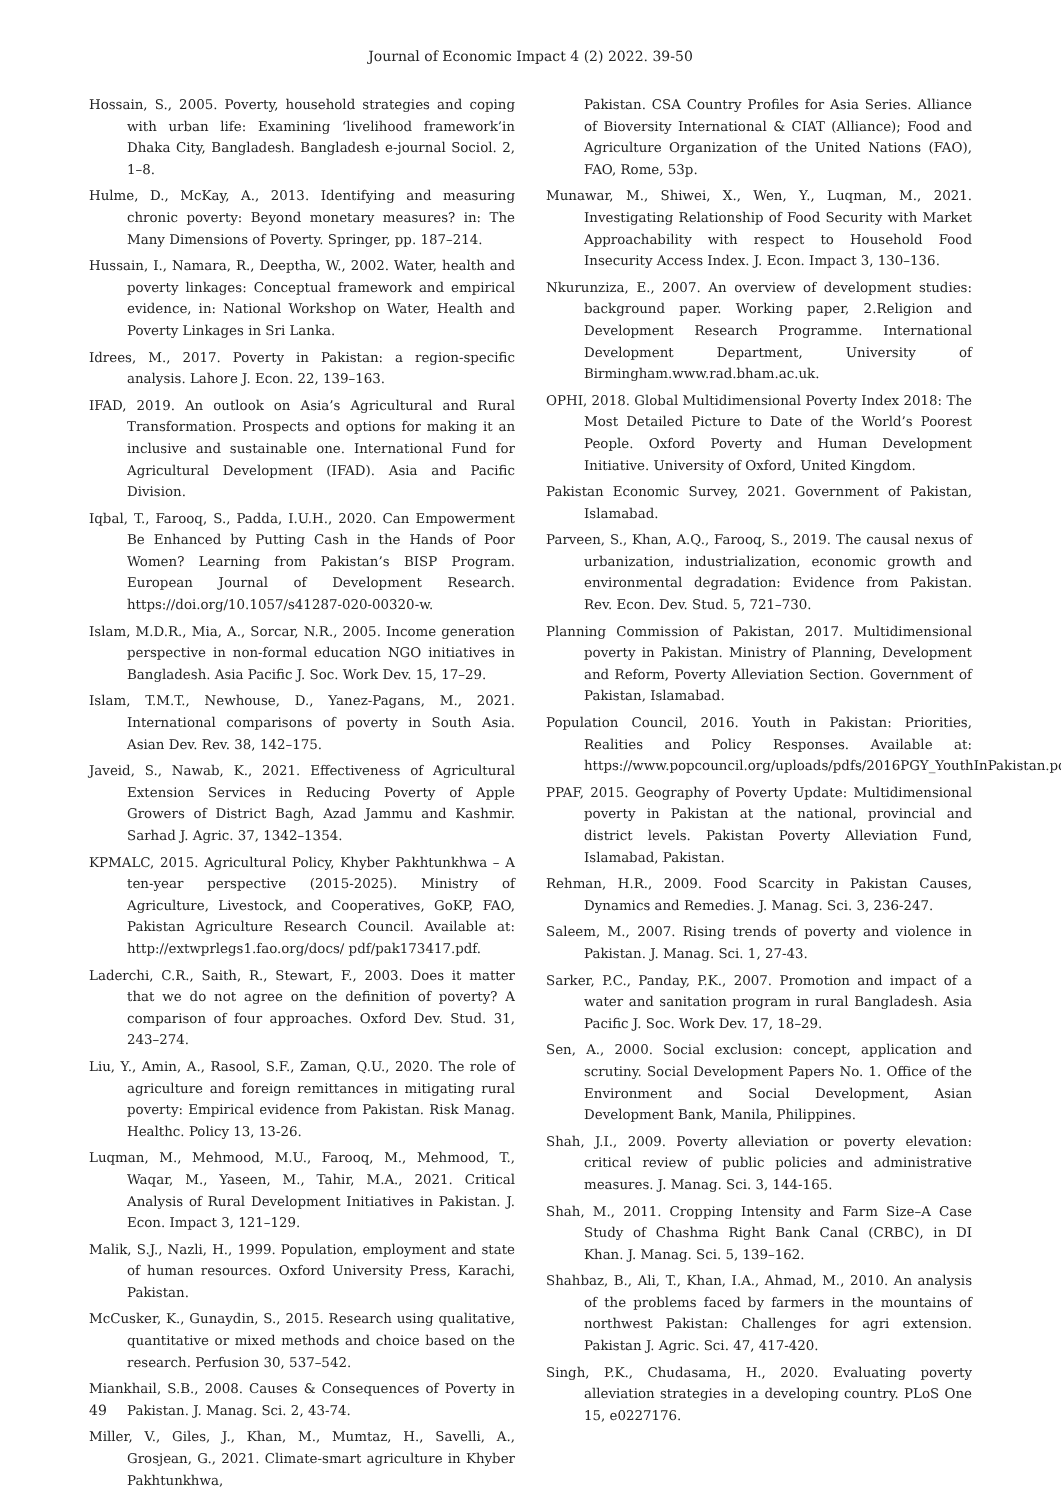Journal of Economic Impact 4 (2) 2022. 39-50
Hossain, S., 2005. Poverty, household strategies and coping with urban life: Examining ‘livelihood framework’in Dhaka City, Bangladesh. Bangladesh e-journal Sociol. 2, 1–8.
Hulme, D., McKay, A., 2013. Identifying and measuring chronic poverty: Beyond monetary measures? in: The Many Dimensions of Poverty. Springer, pp. 187–214.
Hussain, I., Namara, R., Deeptha, W., 2002. Water, health and poverty linkages: Conceptual framework and empirical evidence, in: National Workshop on Water, Health and Poverty Linkages in Sri Lanka.
Idrees, M., 2017. Poverty in Pakistan: a region-specific analysis. Lahore J. Econ. 22, 139–163.
IFAD, 2019. An outlook on Asia’s Agricultural and Rural Transformation. Prospects and options for making it an inclusive and sustainable one. International Fund for Agricultural Development (IFAD). Asia and Pacific Division.
Iqbal, T., Farooq, S., Padda, I.U.H., 2020. Can Empowerment Be Enhanced by Putting Cash in the Hands of Poor Women? Learning from Pakistan’s BISP Program. European Journal of Development Research. https://doi.org/10.1057/s41287-020-00320-w.
Islam, M.D.R., Mia, A., Sorcar, N.R., 2005. Income generation perspective in non-formal education NGO initiatives in Bangladesh. Asia Pacific J. Soc. Work Dev. 15, 17–29.
Islam, T.M.T., Newhouse, D., Yanez-Pagans, M., 2021. International comparisons of poverty in South Asia. Asian Dev. Rev. 38, 142–175.
Javeid, S., Nawab, K., 2021. Effectiveness of Agricultural Extension Services in Reducing Poverty of Apple Growers of District Bagh, Azad Jammu and Kashmir. Sarhad J. Agric. 37, 1342–1354.
KPMALC, 2015. Agricultural Policy, Khyber Pakhtunkhwa – A ten-year perspective (2015-2025). Ministry of Agriculture, Livestock, and Cooperatives, GoKP, FAO, Pakistan Agriculture Research Council. Available at: http://extwprlegs1.fao.org/docs/ pdf/pak173417.pdf.
Laderchi, C.R., Saith, R., Stewart, F., 2003. Does it matter that we do not agree on the definition of poverty? A comparison of four approaches. Oxford Dev. Stud. 31, 243–274.
Liu, Y., Amin, A., Rasool, S.F., Zaman, Q.U., 2020. The role of agriculture and foreign remittances in mitigating rural poverty: Empirical evidence from Pakistan. Risk Manag. Healthc. Policy 13, 13-26.
Luqman, M., Mehmood, M.U., Farooq, M., Mehmood, T., Waqar, M., Yaseen, M., Tahir, M.A., 2021. Critical Analysis of Rural Development Initiatives in Pakistan. J. Econ. Impact 3, 121–129.
Malik, S.J., Nazli, H., 1999. Population, employment and state of human resources. Oxford University Press, Karachi, Pakistan.
McCusker, K., Gunaydin, S., 2015. Research using qualitative, quantitative or mixed methods and choice based on the research. Perfusion 30, 537–542.
Miankhail, S.B., 2008. Causes & Consequences of Poverty in Pakistan. J. Manag. Sci. 2, 43-74.
Miller, V., Giles, J., Khan, M., Mumtaz, H., Savelli, A., Grosjean, G., 2021. Climate-smart agriculture in Khyber Pakhtunkhwa,
Pakistan. CSA Country Profiles for Asia Series. Alliance of Bioversity International & CIAT (Alliance); Food and Agriculture Organization of the United Nations (FAO), FAO, Rome, 53p.
Munawar, M., Shiwei, X., Wen, Y., Luqman, M., 2021. Investigating Relationship of Food Security with Market Approachability with respect to Household Food Insecurity Access Index. J. Econ. Impact 3, 130–136.
Nkurunziza, E., 2007. An overview of development studies: background paper. Working paper, 2.Religion and Development Research Programme. International Development Department, University of Birmingham.www.rad.bham.ac.uk.
OPHI, 2018. Global Multidimensional Poverty Index 2018: The Most Detailed Picture to Date of the World’s Poorest People. Oxford Poverty and Human Development Initiative. University of Oxford, United Kingdom.
Pakistan Economic Survey, 2021. Government of Pakistan, Islamabad.
Parveen, S., Khan, A.Q., Farooq, S., 2019. The causal nexus of urbanization, industrialization, economic growth and environmental degradation: Evidence from Pakistan. Rev. Econ. Dev. Stud. 5, 721–730.
Planning Commission of Pakistan, 2017. Multidimensional poverty in Pakistan. Ministry of Planning, Development and Reform, Poverty Alleviation Section. Government of Pakistan, Islamabad.
Population Council, 2016. Youth in Pakistan: Priorities, Realities and Policy Responses. Available at: https://www.popcouncil.org/uploads/pdfs/2016PGY_YouthInPakistan.pdf.
PPAF, 2015. Geography of Poverty Update: Multidimensional poverty in Pakistan at the national, provincial and district levels. Pakistan Poverty Alleviation Fund, Islamabad, Pakistan.
Rehman, H.R., 2009. Food Scarcity in Pakistan Causes, Dynamics and Remedies. J. Manag. Sci. 3, 236-247.
Saleem, M., 2007. Rising trends of poverty and violence in Pakistan. J. Manag. Sci. 1, 27-43.
Sarker, P.C., Panday, P.K., 2007. Promotion and impact of a water and sanitation program in rural Bangladesh. Asia Pacific J. Soc. Work Dev. 17, 18–29.
Sen, A., 2000. Social exclusion: concept, application and scrutiny. Social Development Papers No. 1. Office of the Environment and Social Development, Asian Development Bank, Manila, Philippines.
Shah, J.I., 2009. Poverty alleviation or poverty elevation: critical review of public policies and administrative measures. J. Manag. Sci. 3, 144-165.
Shah, M., 2011. Cropping Intensity and Farm Size–A Case Study of Chashma Right Bank Canal (CRBC), in DI Khan. J. Manag. Sci. 5, 139–162.
Shahbaz, B., Ali, T., Khan, I.A., Ahmad, M., 2010. An analysis of the problems faced by farmers in the mountains of northwest Pakistan: Challenges for agri extension. Pakistan J. Agric. Sci. 47, 417-420.
Singh, P.K., Chudasama, H., 2020. Evaluating poverty alleviation strategies in a developing country. PLoS One 15, e0227176.
49